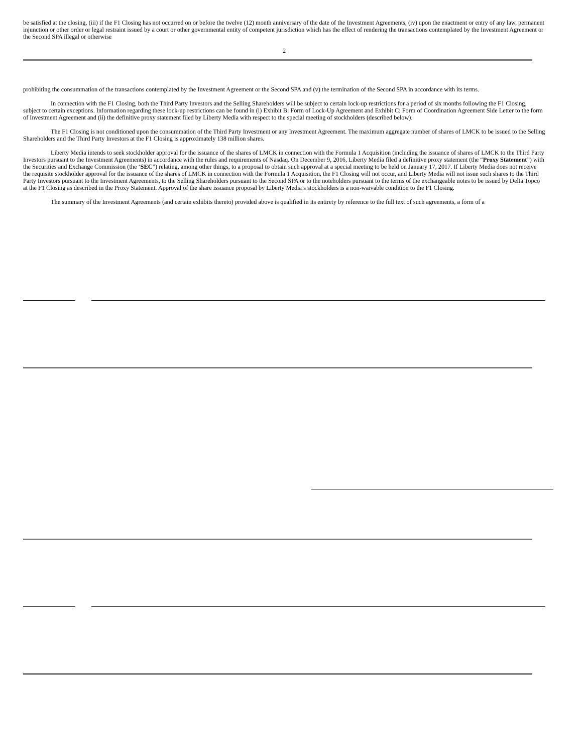be satisfied at the closing, (iii) if the F1 Closing has not occurred on or before the twelve (12) month anniversary of the date of the Investment Agreements, (iv) upon the enactment or entry of any law, permanent injunction or other order or legal restraint issued by a court or other governmental entity of competent jurisdiction which has the effect of rendering the transactions contemplated by the Investment Agreement or the Second SPA illegal or otherwise
2
prohibiting the consummation of the transactions contemplated by the Investment Agreement or the Second SPA and (v) the termination of the Second SPA in accordance with its terms.
In connection with the F1 Closing, both the Third Party Investors and the Selling Shareholders will be subject to certain lock-up restrictions for a period of six months following the F1 Closing, subject to certain exceptions. Information regarding these lock-up restrictions can be found in (i) Exhibit B: Form of Lock-Up Agreement and Exhibit C: Form of Coordination Agreement Side Letter to the form of Investment Agreement and (ii) the definitive proxy statement filed by Liberty Media with respect to the special meeting of stockholders (described below).
The F1 Closing is not conditioned upon the consummation of the Third Party Investment or any Investment Agreement. The maximum aggregate number of shares of LMCK to be issued to the Selling Shareholders and the Third Party Investors at the F1 Closing is approximately 138 million shares.
Liberty Media intends to seek stockholder approval for the issuance of the shares of LMCK in connection with the Formula 1 Acquisition (including the issuance of shares of LMCK to the Third Party Investors pursuant to the Investment Agreements) in accordance with the rules and requirements of Nasdaq. On December 9, 2016, Liberty Media filed a definitive proxy statement (the “Proxy Statement”) with the Securities and Exchange Commission (the ‘SEC”) relating, among other things, to a proposal to obtain such approval at a special meeting to be held on January 17, 2017. If Liberty Media does not receive the requisite stockholder approval for the issuance of the shares of LMCK in connection with the Formula 1 Acquisition, the F1 Closing will not occur, and Liberty Media will not issue such shares to the Third Party Investors pursuant to the Investment Agreements, to the Selling Shareholders pursuant to the Second SPA or to the noteholders pursuant to the terms of the exchangeable notes to be issued by Delta Topco at the F1 Closing as described in the Proxy Statement. Approval of the share issuance proposal by Liberty Media’s stockholders is a non-waivable condition to the F1 Closing.
The summary of the Investment Agreements (and certain exhibits thereto) provided above is qualified in its entirety by reference to the full text of such agreements, a form of a